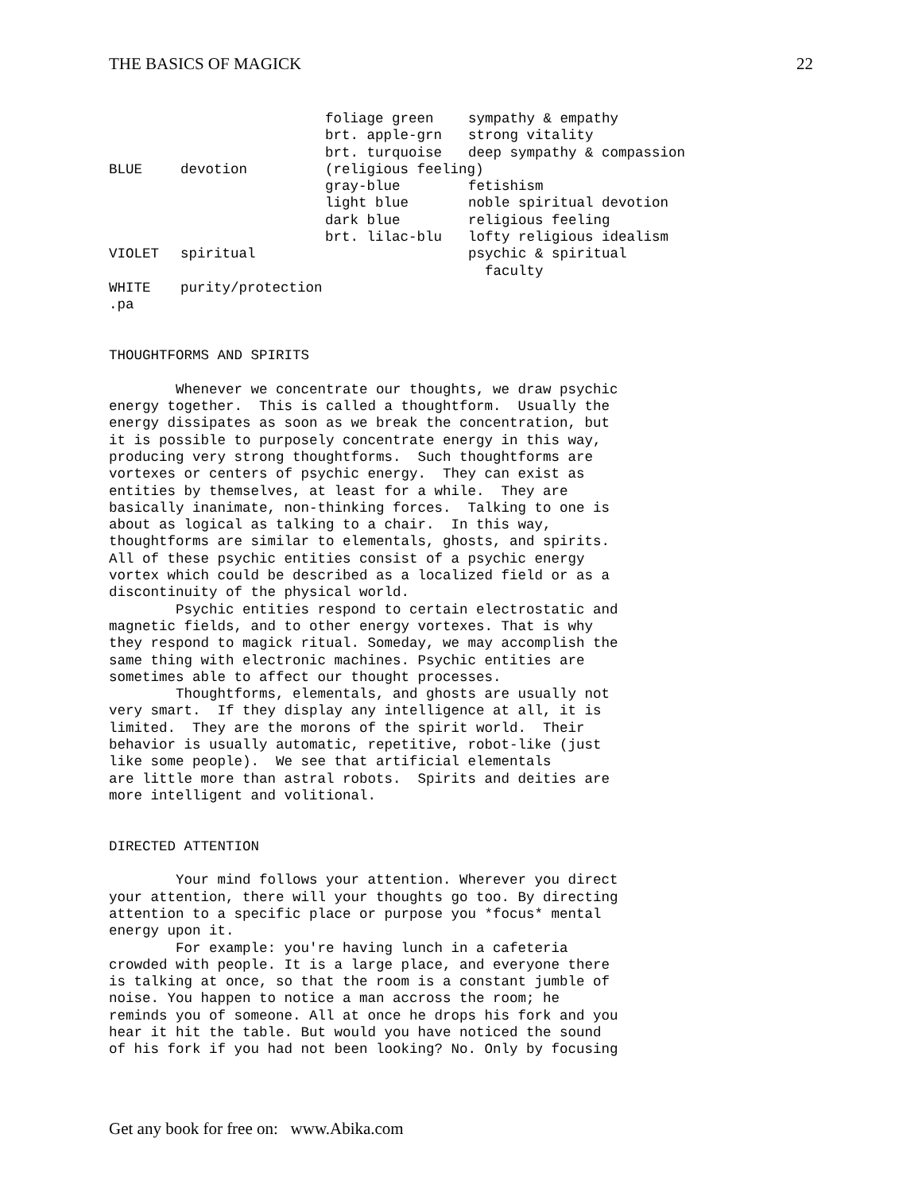THE BASICS OF MAGICK 22
| | | foliage green | sympathy & empathy |
| | | brt. apple-grn | strong vitality |
| | | brt. turquoise | deep sympathy & compassion |
| BLUE | devotion | (religious feeling) | |
| | | gray-blue | fetishism |
| | | light blue | noble spiritual devotion |
| | | dark blue | religious feeling |
| | | brt. lilac-blu | lofty religious idealism |
| VIOLET | spiritual | | psychic & spiritual faculty |
| WHITE | purity/protection | | |
.pa


THOUGHTFORMS AND SPIRITS

        Whenever we concentrate our thoughts, we draw psychic
energy together.  This is called a thoughtform.  Usually the
energy dissipates as soon as we break the concentration, but
it is possible to purposely concentrate energy in this way,
producing very strong thoughtforms.  Such thoughtforms are
vortexes or centers of psychic energy.  They can exist as
entities by themselves, at least for a while.  They are
basically inanimate, non-thinking forces.  Talking to one is
about as logical as talking to a chair.  In this way,
thoughtforms are similar to elementals, ghosts, and spirits.
All of these psychic entities consist of a psychic energy
vortex which could be described as a localized field or as a
discontinuity of the physical world.
        Psychic entities respond to certain electrostatic and
magnetic fields, and to other energy vortexes. That is why
they respond to magick ritual. Someday, we may accomplish the
same thing with electronic machines. Psychic entities are
sometimes able to affect our thought processes.
        Thoughtforms, elementals, and ghosts are usually not
very smart.  If they display any intelligence at all, it is
limited.  They are the morons of the spirit world.  Their
behavior is usually automatic, repetitive, robot-like (just
like some people).  We see that artificial elementals
are little more than astral robots.  Spirits and deities are
more intelligent and volitional.


DIRECTED ATTENTION

        Your mind follows your attention. Wherever you direct
your attention, there will your thoughts go too. By directing
attention to a specific place or purpose you *focus* mental
energy upon it.
        For example: you're having lunch in a cafeteria
crowded with people. It is a large place, and everyone there
is talking at once, so that the room is a constant jumble of
noise. You happen to notice a man accross the room; he
reminds you of someone. All at once he drops his fork and you
hear it hit the table. But would you have noticed the sound
of his fork if you had not been looking? No. Only by focusing
Get any book for free on: www.Abika.com